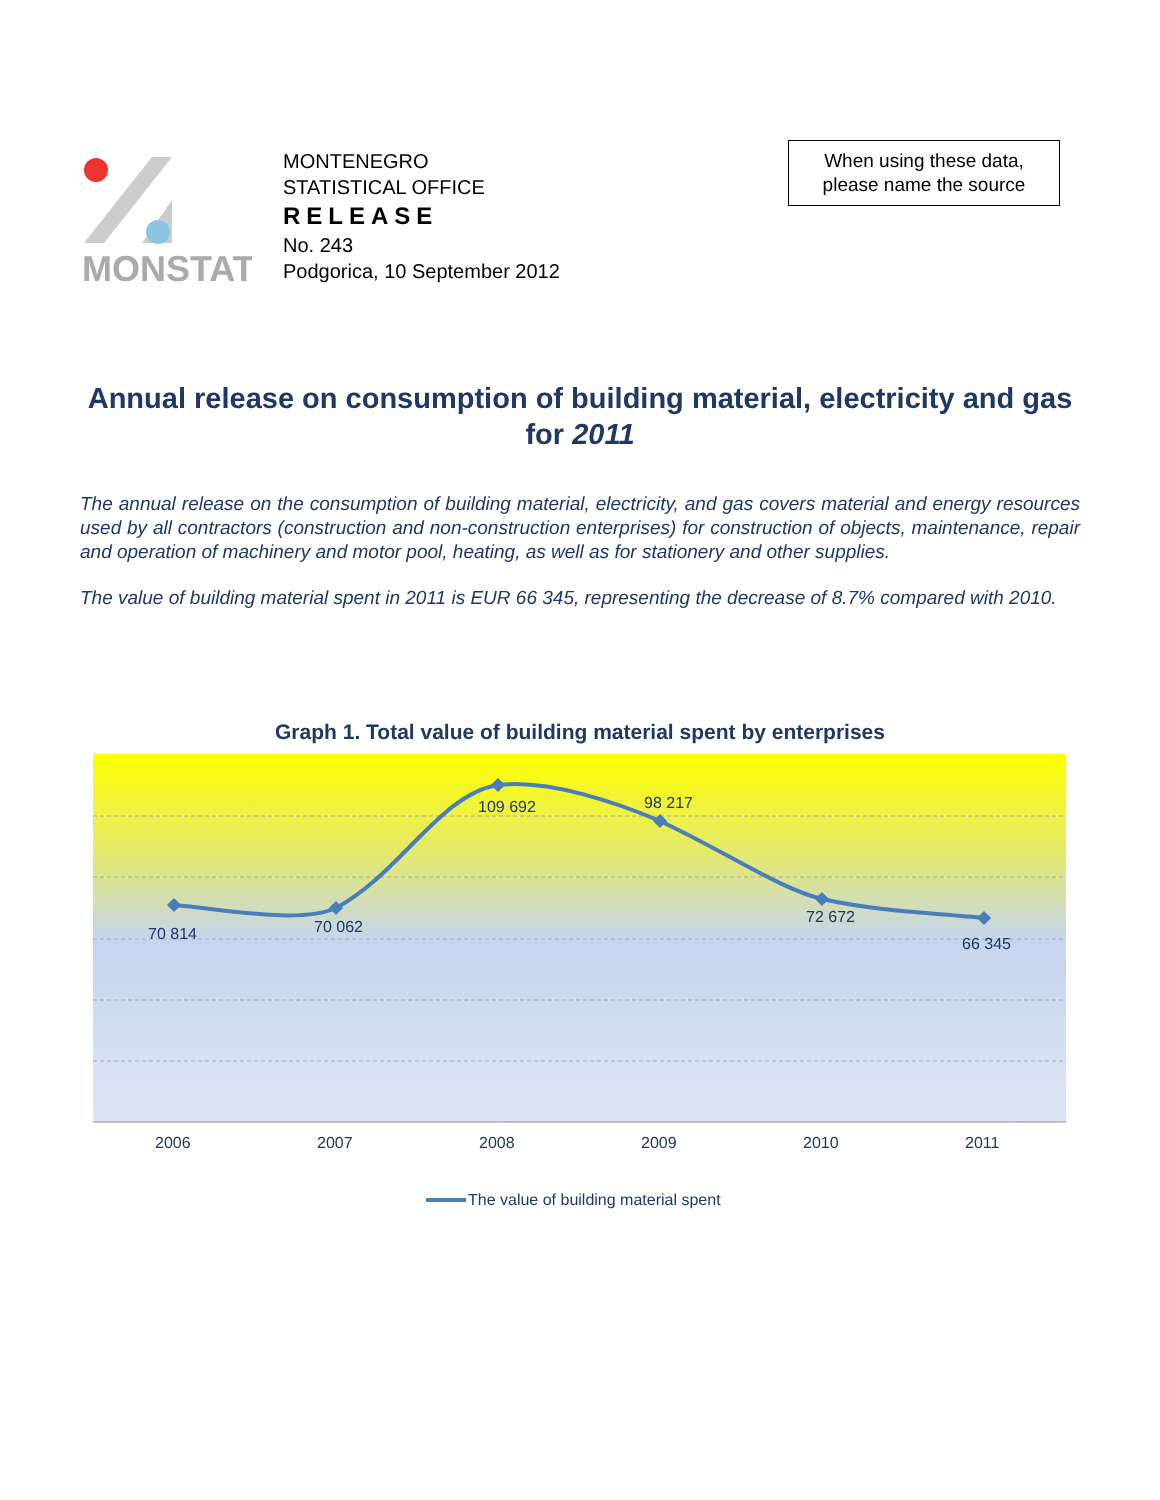MONSTAT
MONTENEGRO
STATISTICAL OFFICE
RELEASE
No. 243
Podgorica, 10 September 2012
When using these data,
please name the source
Annual release on consumption of building material, electricity and gas for 2011
The annual release on the consumption of building material, electricity, and gas covers material and energy resources used by all contractors (construction and non-construction enterprises) for construction of objects, maintenance, repair and operation of machinery and motor pool, heating, as well as for stationery and other supplies.
The value of building material spent in 2011 is EUR 66 345, representing the decrease of 8.7% compared with 2010.
Graph 1. Total value of building material spent by enterprises
70 814
70 062
109 692
98 217
72 672
66 345
2006
2007
2008
2009
2010
2011
The value of building material spent